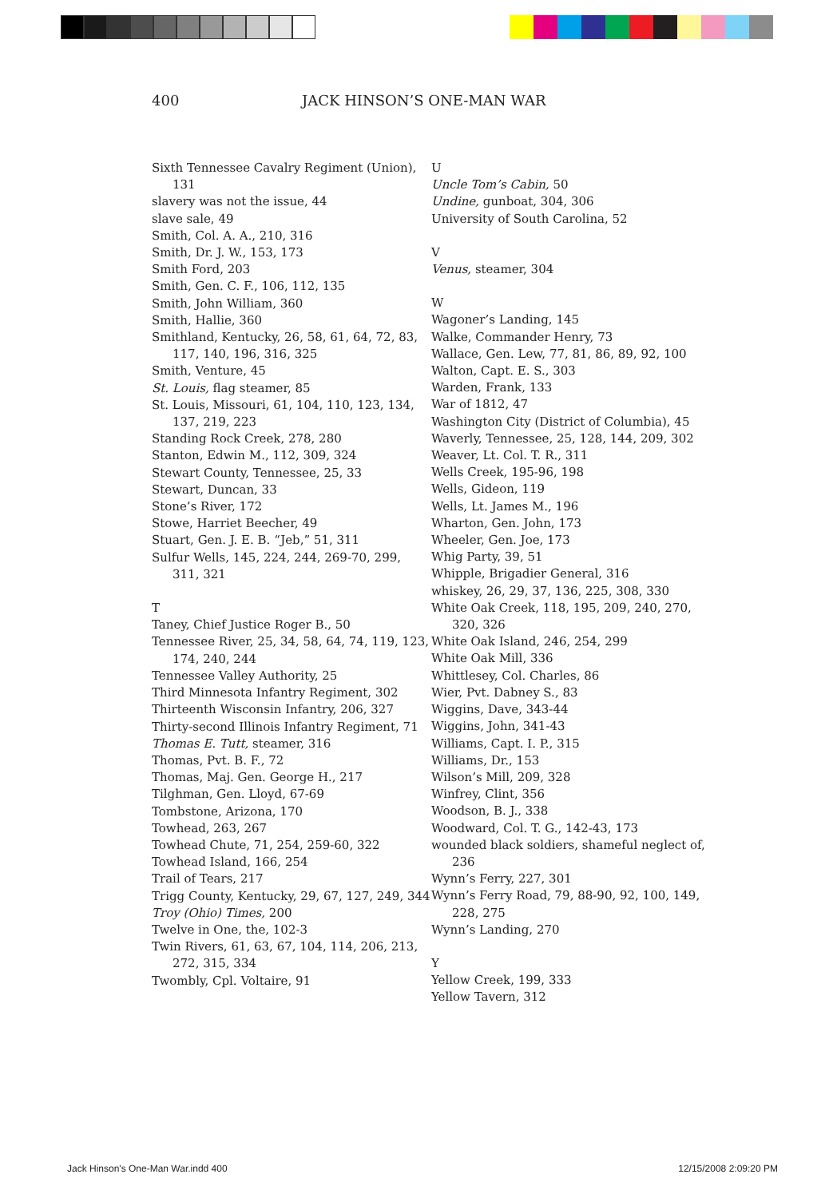400 JACK HINSON’S ONE-MAN WAR
Sixth Tennessee Cavalry Regiment (Union), 131
slavery was not the issue, 44
slave sale, 49
Smith, Col. A. A., 210, 316
Smith, Dr. J. W., 153, 173
Smith Ford, 203
Smith, Gen. C. F., 106, 112, 135
Smith, John William, 360
Smith, Hallie, 360
Smithland, Kentucky, 26, 58, 61, 64, 72, 83, 117, 140, 196, 316, 325
Smith, Venture, 45
St. Louis, flag steamer, 85
St. Louis, Missouri, 61, 104, 110, 123, 134, 137, 219, 223
Standing Rock Creek, 278, 280
Stanton, Edwin M., 112, 309, 324
Stewart County, Tennessee, 25, 33
Stewart, Duncan, 33
Stone’s River, 172
Stowe, Harriet Beecher, 49
Stuart, Gen. J. E. B. “Jeb,” 51, 311
Sulfur Wells, 145, 224, 244, 269-70, 299, 311, 321
T
Taney, Chief Justice Roger B., 50
Tennessee River, 25, 34, 58, 64, 74, 119, 123, 174, 240, 244
Tennessee Valley Authority, 25
Third Minnesota Infantry Regiment, 302
Thirteenth Wisconsin Infantry, 206, 327
Thirty-second Illinois Infantry Regiment, 71
Thomas E. Tutt, steamer, 316
Thomas, Pvt. B. F., 72
Thomas, Maj. Gen. George H., 217
Tilghman, Gen. Lloyd, 67-69
Tombstone, Arizona, 170
Towhead, 263, 267
Towhead Chute, 71, 254, 259-60, 322
Towhead Island, 166, 254
Trail of Tears, 217
Trigg County, Kentucky, 29, 67, 127, 249, 344
Troy (Ohio) Times, 200
Twelve in One, the, 102-3
Twin Rivers, 61, 63, 67, 104, 114, 206, 213, 272, 315, 334
Twombly, Cpl. Voltaire, 91
U
Uncle Tom’s Cabin, 50
Undine, gunboat, 304, 306
University of South Carolina, 52
V
Venus, steamer, 304
W
Wagoner’s Landing, 145
Walke, Commander Henry, 73
Wallace, Gen. Lew, 77, 81, 86, 89, 92, 100
Walton, Capt. E. S., 303
Warden, Frank, 133
War of 1812, 47
Washington City (District of Columbia), 45
Waverly, Tennessee, 25, 128, 144, 209, 302
Weaver, Lt. Col. T. R., 311
Wells Creek, 195-96, 198
Wells, Gideon, 119
Wells, Lt. James M., 196
Wharton, Gen. John, 173
Wheeler, Gen. Joe, 173
Whig Party, 39, 51
Whipple, Brigadier General, 316
whiskey, 26, 29, 37, 136, 225, 308, 330
White Oak Creek, 118, 195, 209, 240, 270, 320, 326
White Oak Island, 246, 254, 299
White Oak Mill, 336
Whittlesey, Col. Charles, 86
Wier, Pvt. Dabney S., 83
Wiggins, Dave, 343-44
Wiggins, John, 341-43
Williams, Capt. I. P., 315
Williams, Dr., 153
Wilson’s Mill, 209, 328
Winfrey, Clint, 356
Woodson, B. J., 338
Woodward, Col. T. G., 142-43, 173
wounded black soldiers, shameful neglect of, 236
Wynn’s Ferry, 227, 301
Wynn’s Ferry Road, 79, 88-90, 92, 100, 149, 228, 275
Wynn’s Landing, 270
Y
Yellow Creek, 199, 333
Yellow Tavern, 312
Jack Hinson's One-Man War.indd 400 12/15/2008 2:09:20 PM